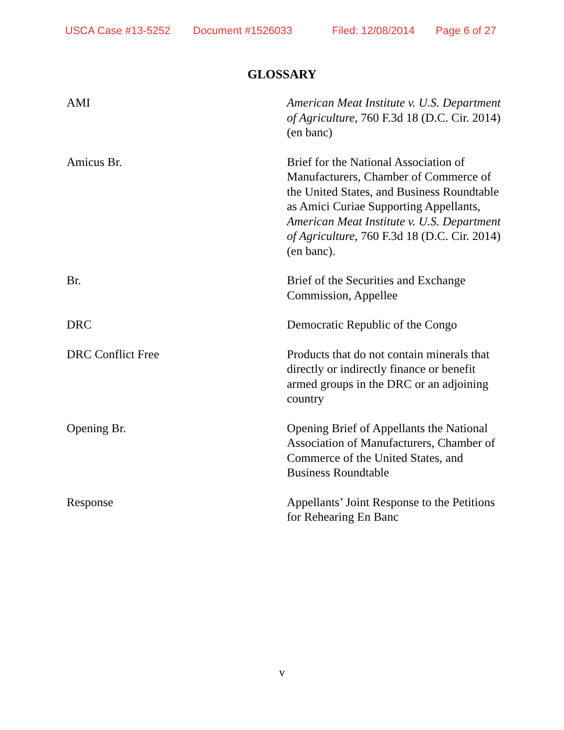USCA Case #13-5252 Document #1526033 Filed: 12/08/2014 Page 6 of 27
GLOSSARY
AMI American Meat Institute v. U.S. Department of Agriculture, 760 F.3d 18 (D.C. Cir. 2014) (en banc)
Amicus Br. Brief for the National Association of Manufacturers, Chamber of Commerce of the United States, and Business Roundtable as Amici Curiae Supporting Appellants, American Meat Institute v. U.S. Department of Agriculture, 760 F.3d 18 (D.C. Cir. 2014) (en banc).
Br. Brief of the Securities and Exchange Commission, Appellee
DRC Democratic Republic of the Congo
DRC Conflict Free Products that do not contain minerals that directly or indirectly finance or benefit armed groups in the DRC or an adjoining country
Opening Br. Opening Brief of Appellants the National Association of Manufacturers, Chamber of Commerce of the United States, and Business Roundtable
Response Appellants’ Joint Response to the Petitions for Rehearing En Banc
v